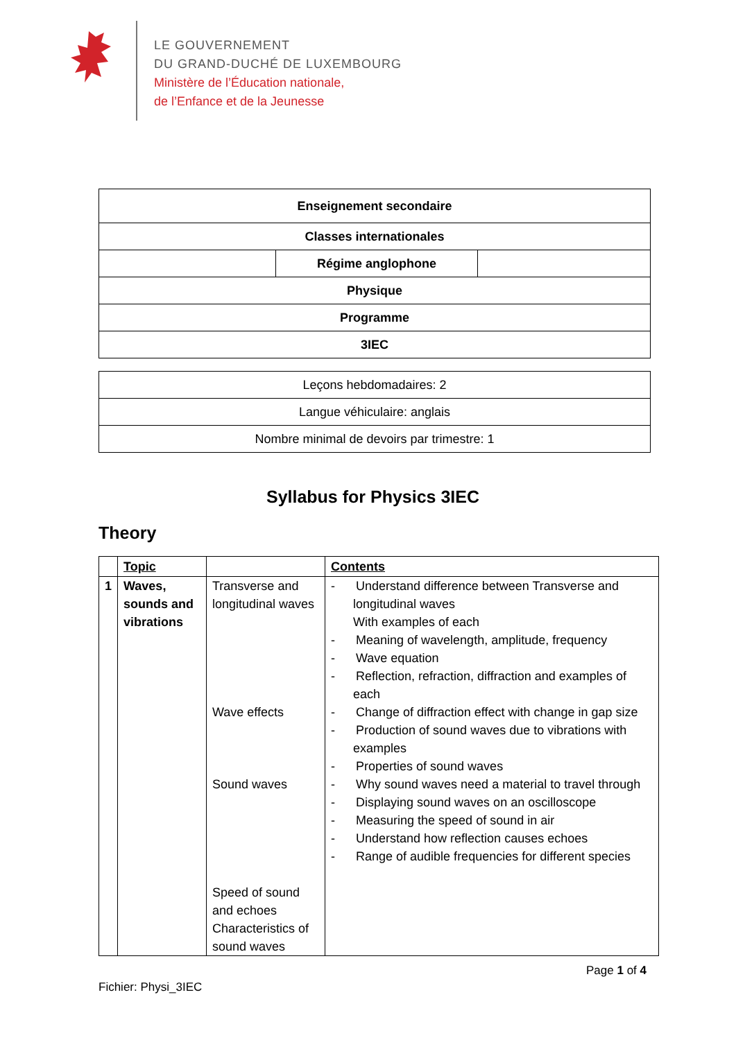LE GOUVERNEMENT
DU GRAND-DUCHÉ DE LUXEMBOURG
Ministère de l’Éducation nationale,
de l’Enfance et de la Jeunesse
| Enseignement secondaire | | |
| Classes internationales | | |
| | Régime anglophone | |
| Physique | | |
| Programme | | |
| 3IEC | | |
| Leçons hebdomadaires: 2 |
| Langue véhiculaire: anglais |
| Nombre minimal de devoirs par trimestre: 1 |
Syllabus for Physics 3IEC
Theory
| | Topic | | Contents |
| --- | --- | --- | --- |
| 1 | Waves, sounds and vibrations | Transverse and longitudinal waves Wave effects Sound waves Speed of sound and echoes Characteristics of sound waves | - Understand difference between Transverse and longitudinal waves With examples of each - Meaning of wavelength, amplitude, frequency - Wave equation - Reflection, refraction, diffraction and examples of each - Change of diffraction effect with change in gap size - Production of sound waves due to vibrations with examples - Properties of sound waves - Why sound waves need a material to travel through - Displaying sound waves on an oscilloscope - Measuring the speed of sound in air - Understand how reflection causes echoes - Range of audible frequencies for different species |
Page 1 of 4
Fichier: Physi_3IEC